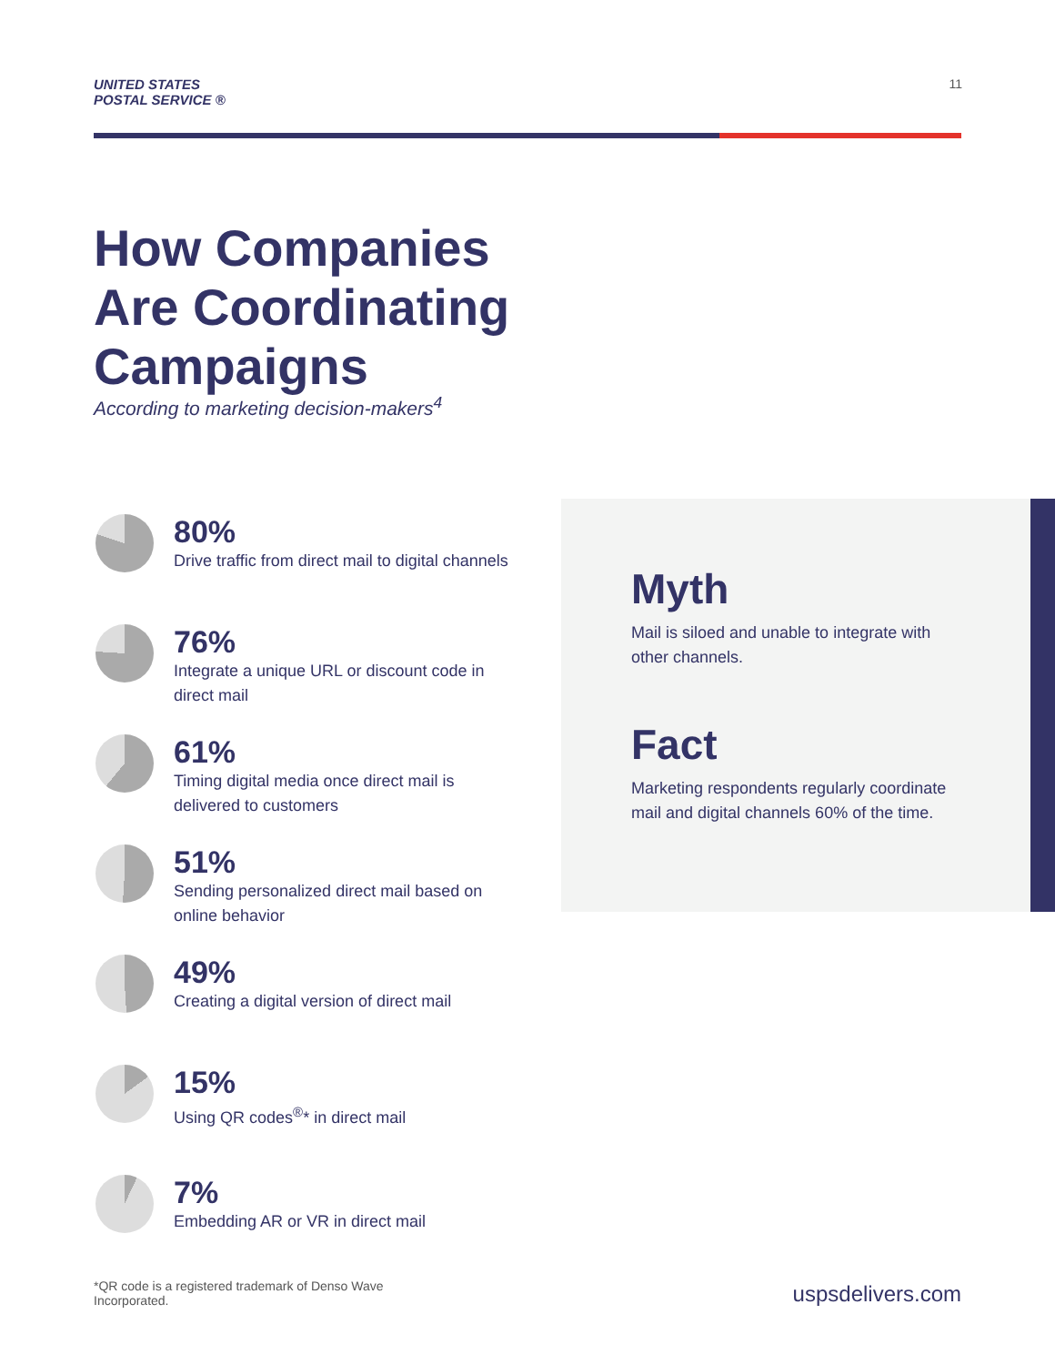UNITED STATES
POSTAL SERVICE ®
11
How Companies
Are Coordinating
Campaigns
According to marketing decision-makers<sup>4</sup>
80%
Drive traffic from direct mail to digital channels
76%
Integrate a unique URL or discount code in direct mail
61%
Timing digital media once direct mail is delivered to customers
51%
Sending personalized direct mail based on online behavior
49%
Creating a digital version of direct mail
15%
Using QR codes<sup>®</sup>* in direct mail
7%
Embedding AR or VR in direct mail
Myth
Mail is siloed and unable to integrate with other channels.
Fact
Marketing respondents regularly coordinate mail and digital channels 60% of the time.
*QR code is a registered trademark of Denso Wave Incorporated.
uspsdelivers.com